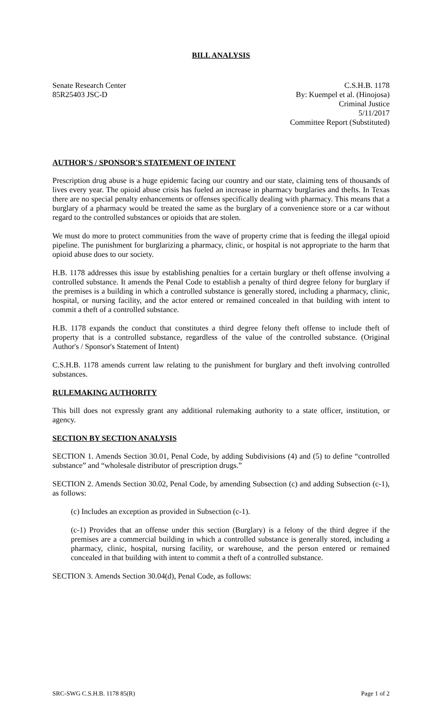BILL ANALYSIS
Senate Research Center
85R25403 JSC-D
C.S.H.B. 1178
By: Kuempel et al. (Hinojosa)
Criminal Justice
5/11/2017
Committee Report (Substituted)
AUTHOR'S / SPONSOR'S STATEMENT OF INTENT
Prescription drug abuse is a huge epidemic facing our country and our state, claiming tens of thousands of lives every year. The opioid abuse crisis has fueled an increase in pharmacy burglaries and thefts. In Texas there are no special penalty enhancements or offenses specifically dealing with pharmacy. This means that a burglary of a pharmacy would be treated the same as the burglary of a convenience store or a car without regard to the controlled substances or opioids that are stolen.
We must do more to protect communities from the wave of property crime that is feeding the illegal opioid pipeline. The punishment for burglarizing a pharmacy, clinic, or hospital is not appropriate to the harm that opioid abuse does to our society.
H.B. 1178 addresses this issue by establishing penalties for a certain burglary or theft offense involving a controlled substance. It amends the Penal Code to establish a penalty of third degree felony for burglary if the premises is a building in which a controlled substance is generally stored, including a pharmacy, clinic, hospital, or nursing facility, and the actor entered or remained concealed in that building with intent to commit a theft of a controlled substance.
H.B. 1178 expands the conduct that constitutes a third degree felony theft offense to include theft of property that is a controlled substance, regardless of the value of the controlled substance. (Original Author's / Sponsor's Statement of Intent)
C.S.H.B. 1178 amends current law relating to the punishment for burglary and theft involving controlled substances.
RULEMAKING AUTHORITY
This bill does not expressly grant any additional rulemaking authority to a state officer, institution, or agency.
SECTION BY SECTION ANALYSIS
SECTION 1. Amends Section 30.01, Penal Code, by adding Subdivisions (4) and (5) to define “controlled substance” and “wholesale distributor of prescription drugs.”
SECTION 2. Amends Section 30.02, Penal Code, by amending Subsection (c) and adding Subsection (c-1), as follows:
(c) Includes an exception as provided in Subsection (c-1).
(c-1) Provides that an offense under this section (Burglary) is a felony of the third degree if the premises are a commercial building in which a controlled substance is generally stored, including a pharmacy, clinic, hospital, nursing facility, or warehouse, and the person entered or remained concealed in that building with intent to commit a theft of a controlled substance.
SECTION 3. Amends Section 30.04(d), Penal Code, as follows:
SRC-SWG C.S.H.B. 1178 85(R) Page 1 of 2